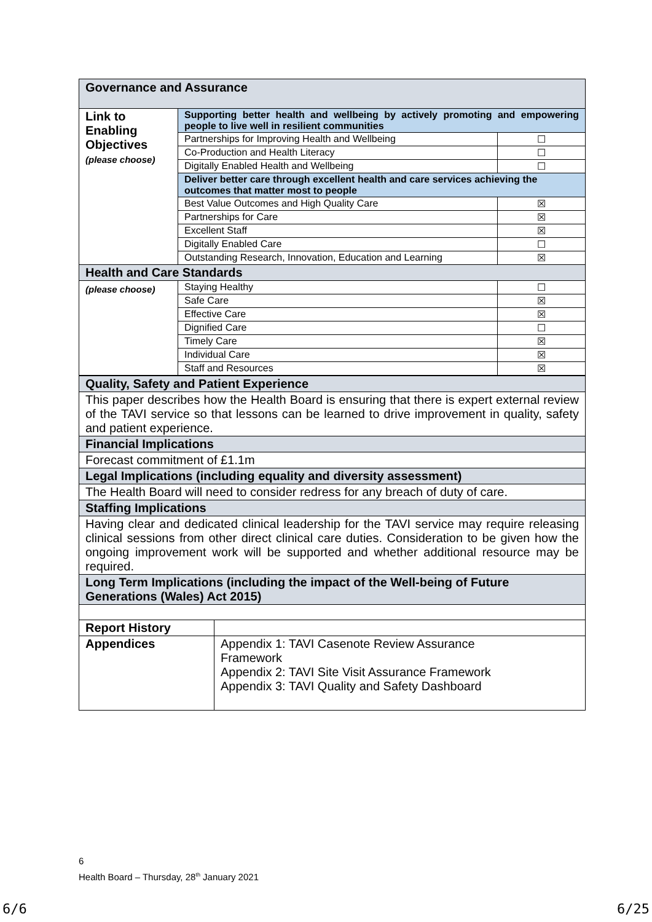| Governance and Assurance | | |
| Link to Enabling Objectives (please choose) | Supporting better health and wellbeing by actively promoting and empowering people to live well in resilient communities | |
| | Partnerships for Improving Health and Wellbeing | ☐ |
| | Co-Production and Health Literacy | ☐ |
| | Digitally Enabled Health and Wellbeing | ☐ |
| | Deliver better care through excellent health and care services achieving the outcomes that matter most to people | |
| | Best Value Outcomes and High Quality Care | ☒ |
| | Partnerships for Care | ☒ |
| | Excellent Staff | ☒ |
| | Digitally Enabled Care | ☐ |
| | Outstanding Research, Innovation, Education and Learning | ☒ |
| Health and Care Standards | | |
| (please choose) | Staying Healthy | ☐ |
| | Safe Care | ☒ |
| | Effective Care | ☒ |
| | Dignified Care | ☐ |
| | Timely Care | ☒ |
| | Individual Care | ☒ |
| | Staff and Resources | ☒ |
| Quality, Safety and Patient Experience | |
| This paper describes how the Health Board is ensuring that there is expert external review of the TAVI service so that lessons can be learned to drive improvement in quality, safety and patient experience. | |
| Financial Implications | |
| Forecast commitment of £1.1m | |
| Legal Implications (including equality and diversity assessment) | |
| The Health Board will need to consider redress for any breach of duty of care. | |
| Staffing Implications | |
| Having clear and dedicated clinical leadership for the TAVI service may require releasing clinical sessions from other direct clinical care duties. Consideration to be given how the ongoing improvement work will be supported and whether additional resource may be required. | |
| Long Term Implications (including the impact of the Well-being of Future Generations (Wales) Act 2015) | |
| Report History | |
| Appendices | Appendix 1: TAVI Casenote Review Assurance Framework Appendix 2: TAVI Site Visit Assurance Framework Appendix 3: TAVI Quality and Safety Dashboard |
6
Health Board – Thursday, 28<sup>th</sup> January 2021
6/6 6/25